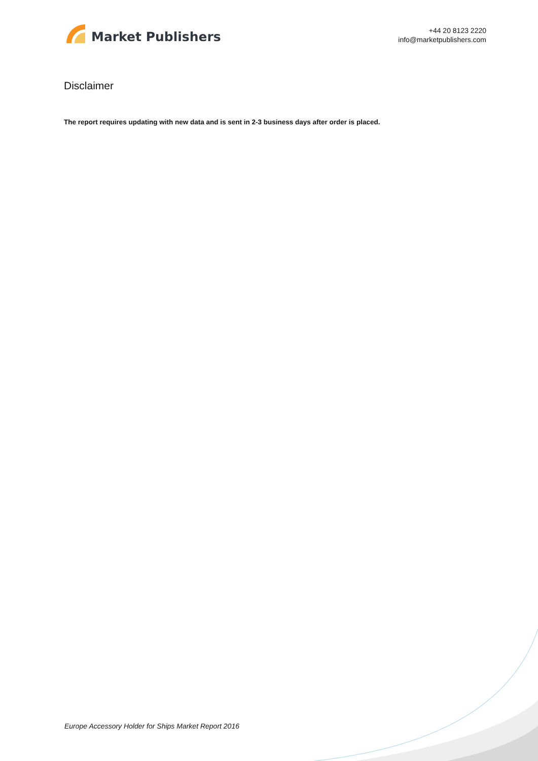Market Publishers
+44 20 8123 2220
info@marketpublishers.com
Disclaimer
The report requires updating with new data and is sent in 2-3 business days after order is placed.
Europe Accessory Holder for Ships Market Report 2016